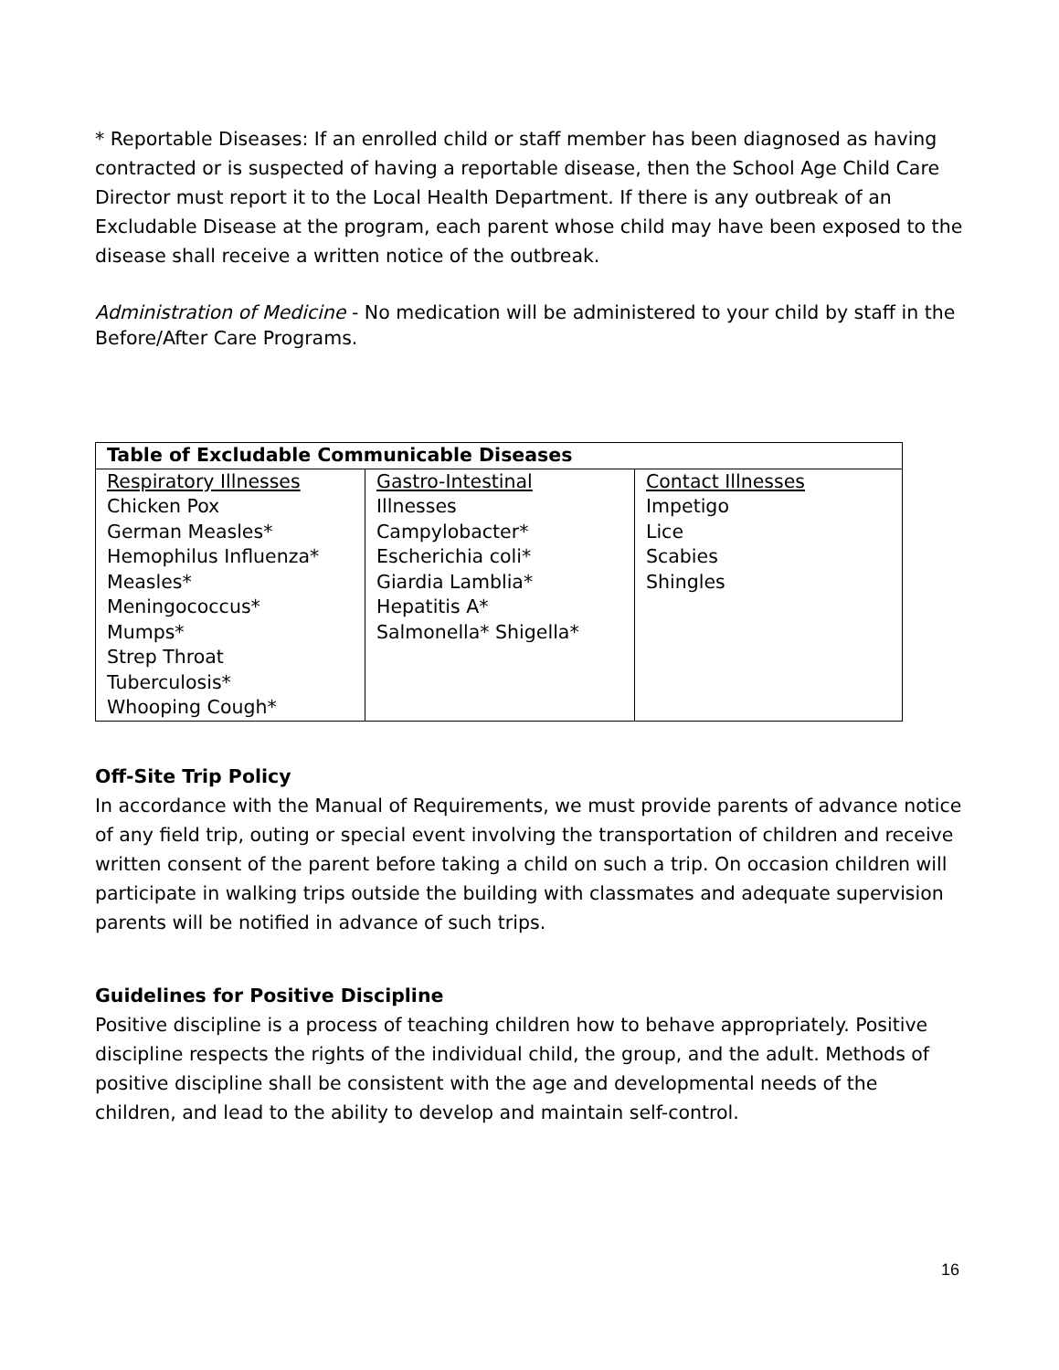* Reportable Diseases: If an enrolled child or staff member has been diagnosed as having contracted or is suspected of having a reportable disease, then the School Age Child Care Director must report it to the Local Health Department. If there is any outbreak of an Excludable Disease at the program, each parent whose child may have been exposed to the disease shall receive a written notice of the outbreak.
Administration of Medicine - No medication will be administered to your child by staff in the Before/After Care Programs.
| Table of Excludable Communicable Diseases | | |
| --- | --- | --- |
| Respiratory Illnesses Chicken Pox German Measles* Hemophilus Influenza* Measles* Meningococcus* Mumps* Strep Throat Tuberculosis* Whooping Cough* | Gastro-Intestinal Illnesses Campylobacter* Escherichia coli* Giardia Lamblia* Hepatitis A* Salmonella* Shigella* | Contact Illnesses Impetigo Lice Scabies Shingles |
Off-Site Trip Policy
In accordance with the Manual of Requirements, we must provide parents of advance notice of any field trip, outing or special event involving the transportation of children and receive written consent of the parent before taking a child on such a trip. On occasion children will participate in walking trips outside the building with classmates and adequate supervision parents will be notified in advance of such trips.
Guidelines for Positive Discipline
Positive discipline is a process of teaching children how to behave appropriately. Positive discipline respects the rights of the individual child, the group, and the adult. Methods of positive discipline shall be consistent with the age and developmental needs of the children, and lead to the ability to develop and maintain self-control.
16